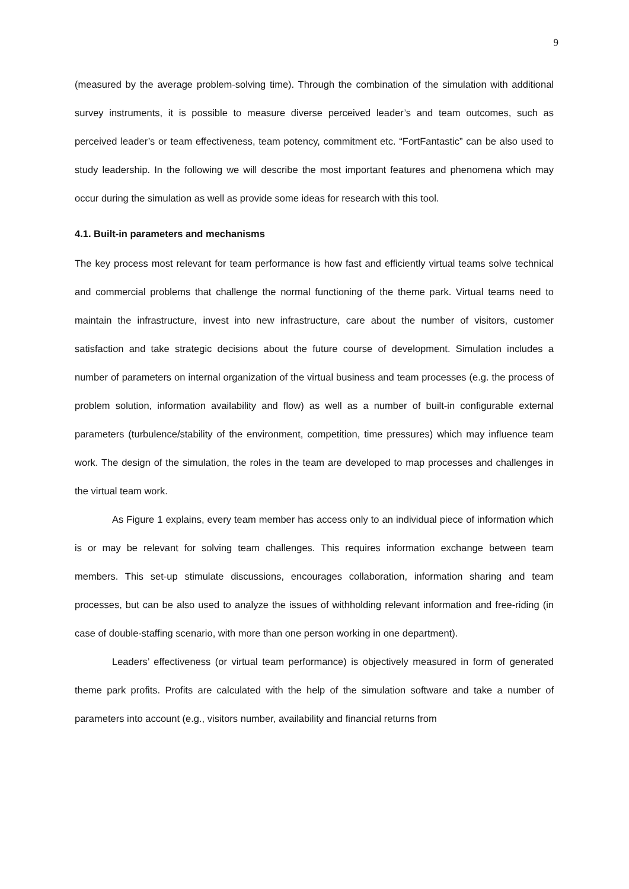9
(measured by the average problem-solving time). Through the combination of the simulation with additional survey instruments, it is possible to measure diverse perceived leader’s and team outcomes, such as perceived leader’s or team effectiveness, team potency, commitment etc. “FortFantastic” can be also used to study leadership. In the following we will describe the most important features and phenomena which may occur during the simulation as well as provide some ideas for research with this tool.
4.1. Built-in parameters and mechanisms
The key process most relevant for team performance is how fast and efficiently virtual teams solve technical and commercial problems that challenge the normal functioning of the theme park. Virtual teams need to maintain the infrastructure, invest into new infrastructure, care about the number of visitors, customer satisfaction and take strategic decisions about the future course of development. Simulation includes a number of parameters on internal organization of the virtual business and team processes (e.g. the process of problem solution, information availability and flow) as well as a number of built-in configurable external parameters (turbulence/stability of the environment, competition, time pressures) which may influence team work. The design of the simulation, the roles in the team are developed to map processes and challenges in the virtual team work.
As Figure 1 explains, every team member has access only to an individual piece of information which is or may be relevant for solving team challenges. This requires information exchange between team members. This set-up stimulate discussions, encourages collaboration, information sharing and team processes, but can be also used to analyze the issues of withholding relevant information and free-riding (in case of double-staffing scenario, with more than one person working in one department).
Leaders’ effectiveness (or virtual team performance) is objectively measured in form of generated theme park profits. Profits are calculated with the help of the simulation software and take a number of parameters into account (e.g., visitors number, availability and financial returns from